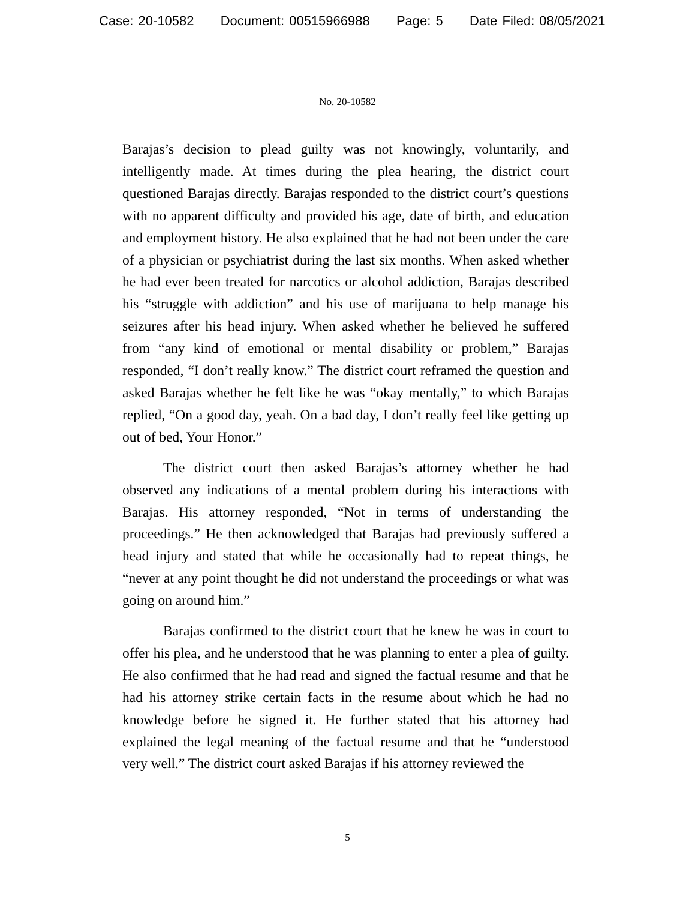Case: 20-10582 Document: 00515966988 Page: 5 Date Filed: 08/05/2021
No. 20-10582
Barajas’s decision to plead guilty was not knowingly, voluntarily, and intelligently made. At times during the plea hearing, the district court questioned Barajas directly. Barajas responded to the district court’s questions with no apparent difficulty and provided his age, date of birth, and education and employment history. He also explained that he had not been under the care of a physician or psychiatrist during the last six months. When asked whether he had ever been treated for narcotics or alcohol addiction, Barajas described his “struggle with addiction” and his use of marijuana to help manage his seizures after his head injury. When asked whether he believed he suffered from “any kind of emotional or mental disability or problem,” Barajas responded, “I don’t really know.” The district court reframed the question and asked Barajas whether he felt like he was “okay mentally,” to which Barajas replied, “On a good day, yeah. On a bad day, I don’t really feel like getting up out of bed, Your Honor.”
The district court then asked Barajas’s attorney whether he had observed any indications of a mental problem during his interactions with Barajas. His attorney responded, “Not in terms of understanding the proceedings.” He then acknowledged that Barajas had previously suffered a head injury and stated that while he occasionally had to repeat things, he “never at any point thought he did not understand the proceedings or what was going on around him.”
Barajas confirmed to the district court that he knew he was in court to offer his plea, and he understood that he was planning to enter a plea of guilty. He also confirmed that he had read and signed the factual resume and that he had his attorney strike certain facts in the resume about which he had no knowledge before he signed it. He further stated that his attorney had explained the legal meaning of the factual resume and that he “understood very well.” The district court asked Barajas if his attorney reviewed the
5